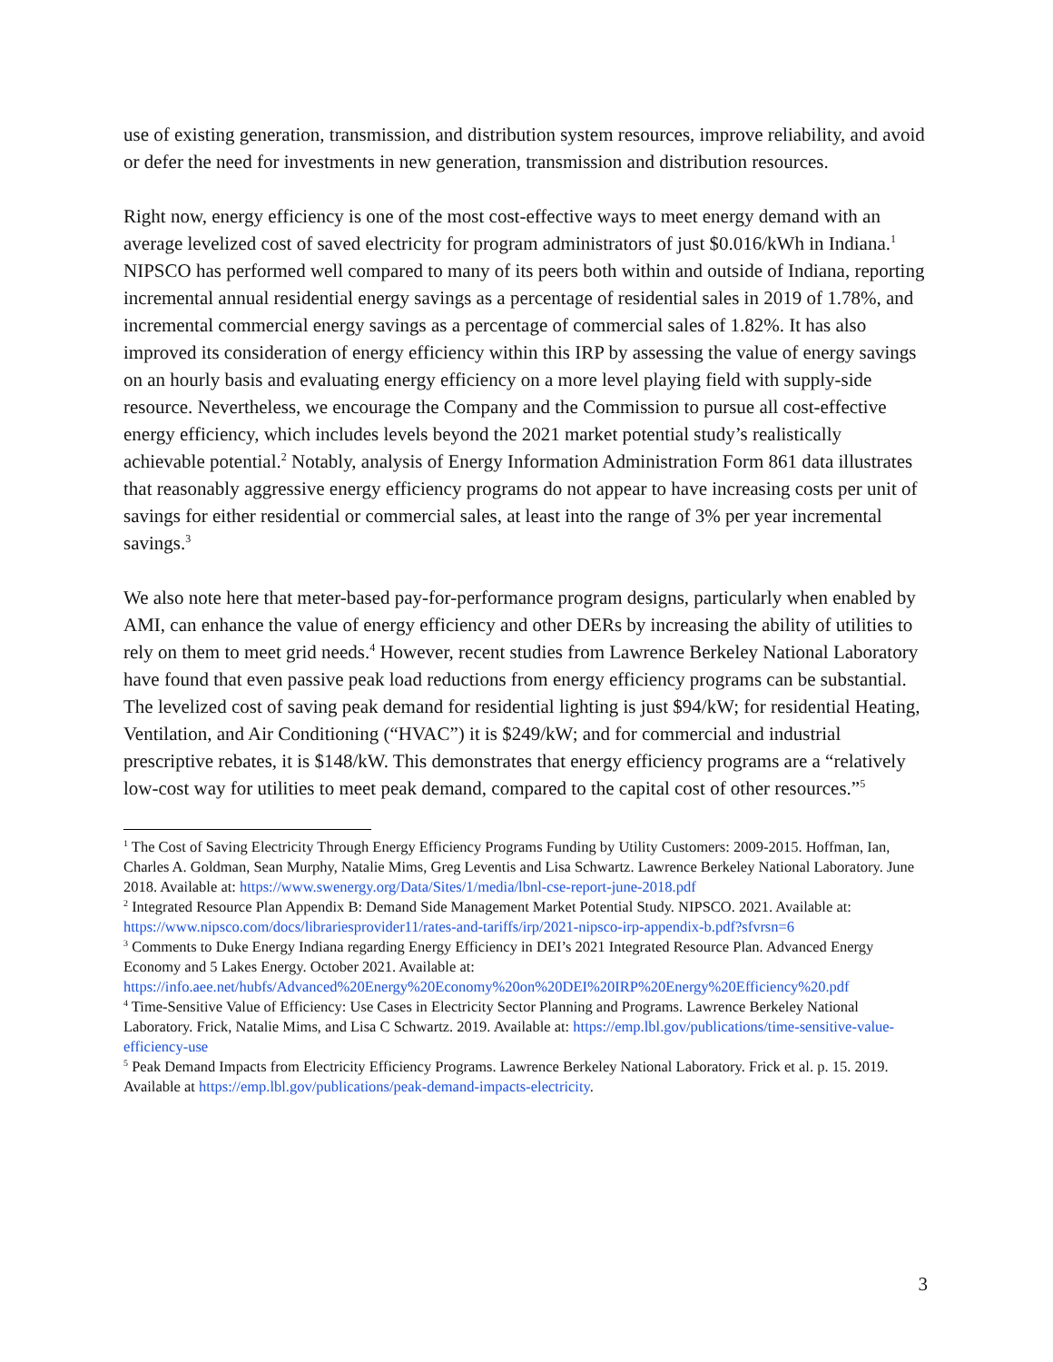use of existing generation, transmission, and distribution system resources, improve reliability, and avoid or defer the need for investments in new generation, transmission and distribution resources.
Right now, energy efficiency is one of the most cost-effective ways to meet energy demand with an average levelized cost of saved electricity for program administrators of just $0.016/kWh in Indiana.<sup>1</sup> NIPSCO has performed well compared to many of its peers both within and outside of Indiana, reporting incremental annual residential energy savings as a percentage of residential sales in 2019 of 1.78%, and incremental commercial energy savings as a percentage of commercial sales of 1.82%. It has also improved its consideration of energy efficiency within this IRP by assessing the value of energy savings on an hourly basis and evaluating energy efficiency on a more level playing field with supply-side resource. Nevertheless, we encourage the Company and the Commission to pursue all cost-effective energy efficiency, which includes levels beyond the 2021 market potential study’s realistically achievable potential.<sup>2</sup> Notably, analysis of Energy Information Administration Form 861 data illustrates that reasonably aggressive energy efficiency programs do not appear to have increasing costs per unit of savings for either residential or commercial sales, at least into the range of 3% per year incremental savings.<sup>3</sup>
We also note here that meter-based pay-for-performance program designs, particularly when enabled by AMI, can enhance the value of energy efficiency and other DERs by increasing the ability of utilities to rely on them to meet grid needs.<sup>4</sup> However, recent studies from Lawrence Berkeley National Laboratory have found that even passive peak load reductions from energy efficiency programs can be substantial. The levelized cost of saving peak demand for residential lighting is just $94/kW; for residential Heating, Ventilation, and Air Conditioning (“HVAC”) it is $249/kW; and for commercial and industrial prescriptive rebates, it is $148/kW. This demonstrates that energy efficiency programs are a “relatively low-cost way for utilities to meet peak demand, compared to the capital cost of other resources.”<sup>5</sup>
<sup>1</sup> The Cost of Saving Electricity Through Energy Efficiency Programs Funding by Utility Customers: 2009-2015. Hoffman, Ian, Charles A. Goldman, Sean Murphy, Natalie Mims, Greg Leventis and Lisa Schwartz. Lawrence Berkeley National Laboratory. June 2018. Available at: https://www.swenergy.org/Data/Sites/1/media/lbnl-cse-report-june-2018.pdf
<sup>2</sup> Integrated Resource Plan Appendix B: Demand Side Management Market Potential Study. NIPSCO. 2021. Available at: https://www.nipsco.com/docs/librariesprovider11/rates-and-tariffs/irp/2021-nipsco-irp-appendix-b.pdf?sfvrsn=6
<sup>3</sup> Comments to Duke Energy Indiana regarding Energy Efficiency in DEI’s 2021 Integrated Resource Plan. Advanced Energy Economy and 5 Lakes Energy. October 2021. Available at: https://info.aee.net/hubfs/Advanced%20Energy%20Economy%20on%20DEI%20IRP%20Energy%20Efficiency%20.pdf
<sup>4</sup> Time-Sensitive Value of Efficiency: Use Cases in Electricity Sector Planning and Programs. Lawrence Berkeley National Laboratory. Frick, Natalie Mims, and Lisa C Schwartz. 2019. Available at: https://emp.lbl.gov/publications/time-sensitive-value-efficiency-use
<sup>5</sup> Peak Demand Impacts from Electricity Efficiency Programs. Lawrence Berkeley National Laboratory. Frick et al. p. 15. 2019. Available at https://emp.lbl.gov/publications/peak-demand-impacts-electricity.
3